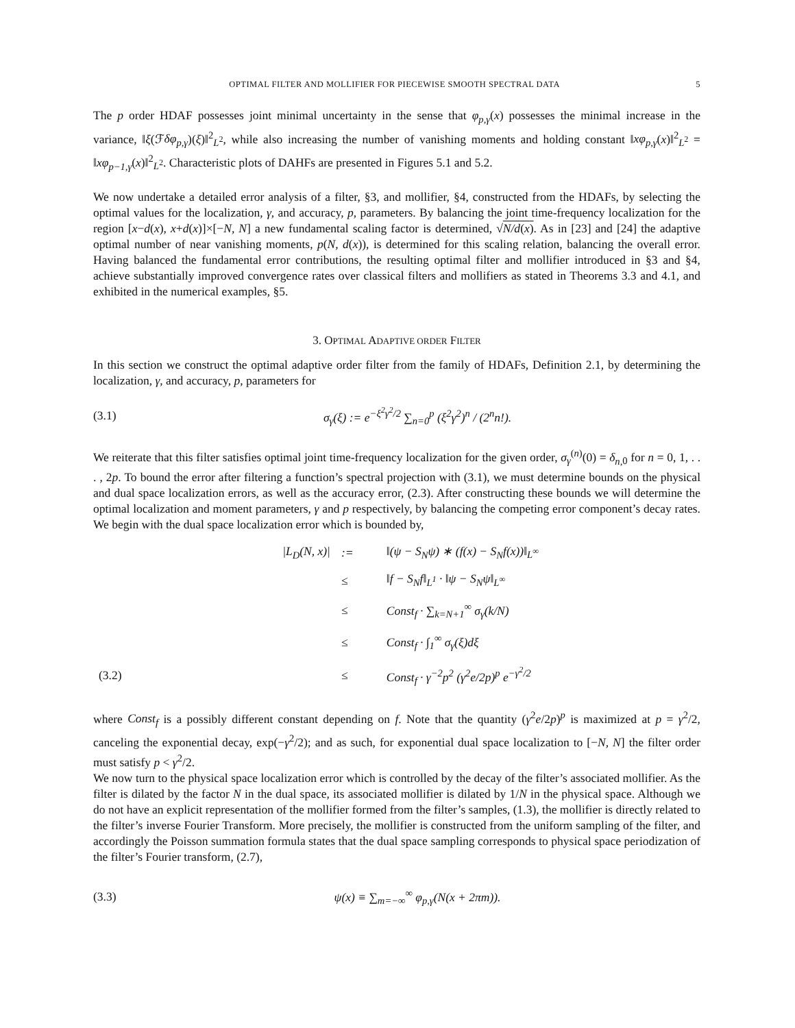OPTIMAL FILTER AND MOLLIFIER FOR PIECEWISE SMOOTH SPECTRAL DATA 5
The p order HDAF possesses joint minimal uncertainty in the sense that φ<sub>p,γ</sub>(x) possesses the minimal increase in the variance, ‖ξ(ℱδφ<sub>p,γ</sub>)(ξ)‖<sup>2</sup><sub>L<sup>2</sup></sub>, while also increasing the number of vanishing moments and holding constant ‖xφ<sub>p,γ</sub>(x)‖<sup>2</sup><sub>L<sup>2</sup></sub> = ‖xφ<sub>p−1,γ</sub>(x)‖<sup>2</sup><sub>L<sup>2</sup></sub>. Characteristic plots of DAHFs are presented in Figures 5.1 and 5.2.
We now undertake a detailed error analysis of a filter, §3, and mollifier, §4, constructed from the HDAFs, by selecting the optimal values for the localization, γ, and accuracy, p, parameters. By balancing the joint time-frequency localization for the region [x−d(x), x+d(x)]×[−N, N] a new fundamental scaling factor is determined, √N/d(x). As in [23] and [24] the adaptive optimal number of near vanishing moments, p(N, d(x)), is determined for this scaling relation, balancing the overall error. Having balanced the fundamental error contributions, the resulting optimal filter and mollifier introduced in §3 and §4, achieve substantially improved convergence rates over classical filters and mollifiers as stated in Theorems 3.3 and 4.1, and exhibited in the numerical examples, §5.
3. OPTIMAL ADAPTIVE ORDER FILTER
In this section we construct the optimal adaptive order filter from the family of HDAFs, Definition 2.1, by determining the localization, γ, and accuracy, p, parameters for
(3.1) σ<sub>γ</sub>(ξ) := e<sup>−ξ<sup>2</sup>γ<sup>2</sup>/2</sup> ∑<sub>n=0</sub><sup>p</sup> (ξ<sup>2</sup>γ<sup>2</sup>)<sup>n</sup> / (2<sup>n</sup>n!).
We reiterate that this filter satisfies optimal joint time-frequency localization for the given order, σ<sub>γ</sub><sup>(n)</sup>(0) = δ<sub>n,</sub><sub>0</sub> for n = 0, 1, . . . , 2p. To bound the error after filtering a function’s spectral projection with (3.1), we must determine bounds on the physical and dual space localization errors, as well as the accuracy error, (2.3). After constructing these bounds we will determine the optimal localization and moment parameters, γ and p respectively, by balancing the competing error component’s decay rates. We begin with the dual space localization error which is bounded by,
| | /L<sub>D</sub>(N, x)/ | := | ‖(ψ − S<sub>N</sub>ψ) ∗ (f(x) − S<sub>N</sub>f(x))‖<sub>L<sup>∞</sup></sub> |
| | | ≤ | ‖f − S<sub>N</sub>f‖<sub>L<sup>1</sup></sub> · ‖ψ − S<sub>N</sub>ψ‖<sub>L<sup>∞</sup></sub> |
| | | ≤ | Const<sub>f</sub> · ∑<sub>k=N+1</sub><sup>∞</sup> σ<sub>γ</sub>(k/N) |
| | | ≤ | Const<sub>f</sub> · ∫<sub>1</sub><sup>∞</sup> σ<sub>γ</sub>(ξ)dξ |
| (3.2) | | ≤ | Const<sub>f</sub> · γ<sup>−2</sup>p<sup>2</sup> (γ<sup>2</sup>e/2p)<sup>p</sup> e<sup>−γ<sup>2</sup>/2</sup> |
where Const<sub>f</sub> is a possibly different constant depending on f. Note that the quantity (γ<sup>2</sup>e/2p)<sup>p</sup> is maximized at p = γ<sup>2</sup>/2, canceling the exponential decay, exp(−γ<sup>2</sup>/2); and as such, for exponential dual space localization to [−N, N] the filter order must satisfy p < γ<sup>2</sup>/2.
We now turn to the physical space localization error which is controlled by the decay of the filter’s associated mollifier. As the filter is dilated by the factor N in the dual space, its associated mollifier is dilated by 1/N in the physical space. Although we do not have an explicit representation of the mollifier formed from the filter’s samples, (1.3), the mollifier is directly related to the filter’s inverse Fourier Transform. More precisely, the mollifier is constructed from the uniform sampling of the filter, and accordingly the Poisson summation formula states that the dual space sampling corresponds to physical space periodization of the filter’s Fourier transform, (2.7),
(3.3) ψ(x) ≡ ∑<sub>m=−∞</sub><sup>∞</sup> φ<sub>p,γ</sub>(N(x + 2πm)).